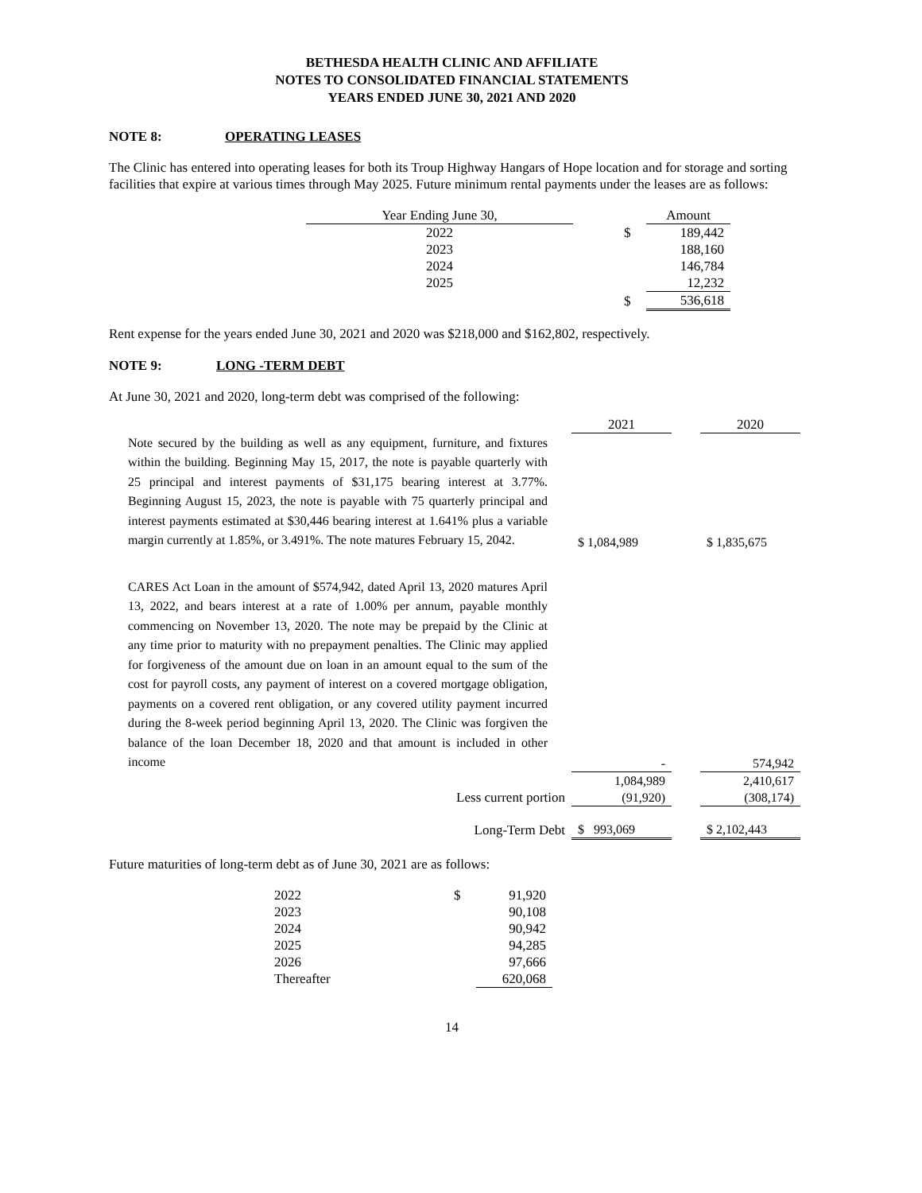BETHESDA HEALTH CLINIC AND AFFILIATE
NOTES TO CONSOLIDATED FINANCIAL STATEMENTS
YEARS ENDED JUNE 30, 2021 AND 2020
NOTE 8: OPERATING LEASES
The Clinic has entered into operating leases for both its Troup Highway Hangars of Hope location and for storage and sorting facilities that expire at various times through May 2025. Future minimum rental payments under the leases are as follows:
| Year Ending June 30, | | | Amount |
| --- | --- | --- | --- |
| 2022 | | $ | 189,442 |
| 2023 | | | 188,160 |
| 2024 | | | 146,784 |
| 2025 | | | 12,232 |
| | | $ | 536,618 |
Rent expense for the years ended June 30, 2021 and 2020 was $218,000 and $162,802, respectively.
NOTE 9: LONG -TERM DEBT
At June 30, 2021 and 2020, long-term debt was comprised of the following:
| | 2021 | | 2020 |
| --- | --- | --- | --- |
| Note secured by the building as well as any equipment, furniture, and fixtures within the building. Beginning May 15, 2017, the note is payable quarterly with 25 principal and interest payments of $31,175 bearing interest at 3.77%. Beginning August 15, 2023, the note is payable with 75 quarterly principal and interest payments estimated at $30,446 bearing interest at 1.641% plus a variable margin currently at 1.85%, or 3.491%. The note matures February 15, 2042. | $ 1,084,989 | | $ 1,835,675 |
| CARES Act Loan in the amount of $574,942, dated April 13, 2020 matures April 13, 2022, and bears interest at a rate of 1.00% per annum, payable monthly commencing on November 13, 2020. The note may be prepaid by the Clinic at any time prior to maturity with no prepayment penalties. The Clinic may applied for forgiveness of the amount due on loan in an amount equal to the sum of the cost for payroll costs, any payment of interest on a covered mortgage obligation, payments on a covered rent obligation, or any covered utility payment incurred during the 8-week period beginning April 13, 2020. The Clinic was forgiven the balance of the loan December 18, 2020 and that amount is included in other income | - | | 574,942 |
| | 1,084,989 | | 2,410,617 |
| Less current portion | (91,920) | | (308,174) |
| Long-Term Debt | $ 993,069 | | $ 2,102,443 |
Future maturities of long-term debt as of June 30, 2021 are as follows:
| 2022 | $ | 91,920 |
| 2023 | | 90,108 |
| 2024 | | 90,942 |
| 2025 | | 94,285 |
| 2026 | | 97,666 |
| Thereafter | | 620,068 |
14